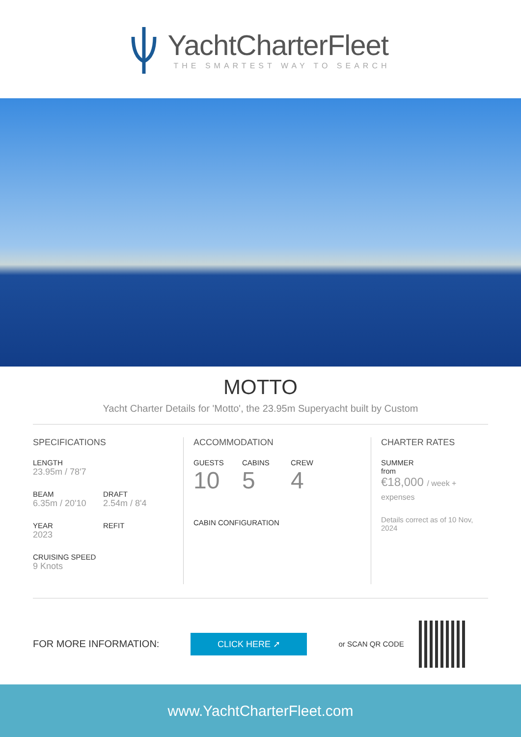YachtCharterFleet
THE SMARTEST WAY TO SEARCH
MOTTO
Yacht Charter Details for 'Motto', the 23.95m Superyacht built by Custom
SPECIFICATIONS
LENGTH
23.95m / 78'7
BEAM
6.35m / 20'10
DRAFT
2.54m / 8'4
YEAR
2023
REFIT
CRUISING SPEED
9 Knots
ACCOMMODATION
GUESTS
10
CABINS
5
CREW
4
CABIN CONFIGURATION
CHARTER RATES
SUMMER
from
€18,000 / week + expenses
Details correct as of 10 Nov, 2024
FOR MORE INFORMATION:
CLICK HERE ➚
or SCAN QR CODE
www.YachtCharterFleet.com